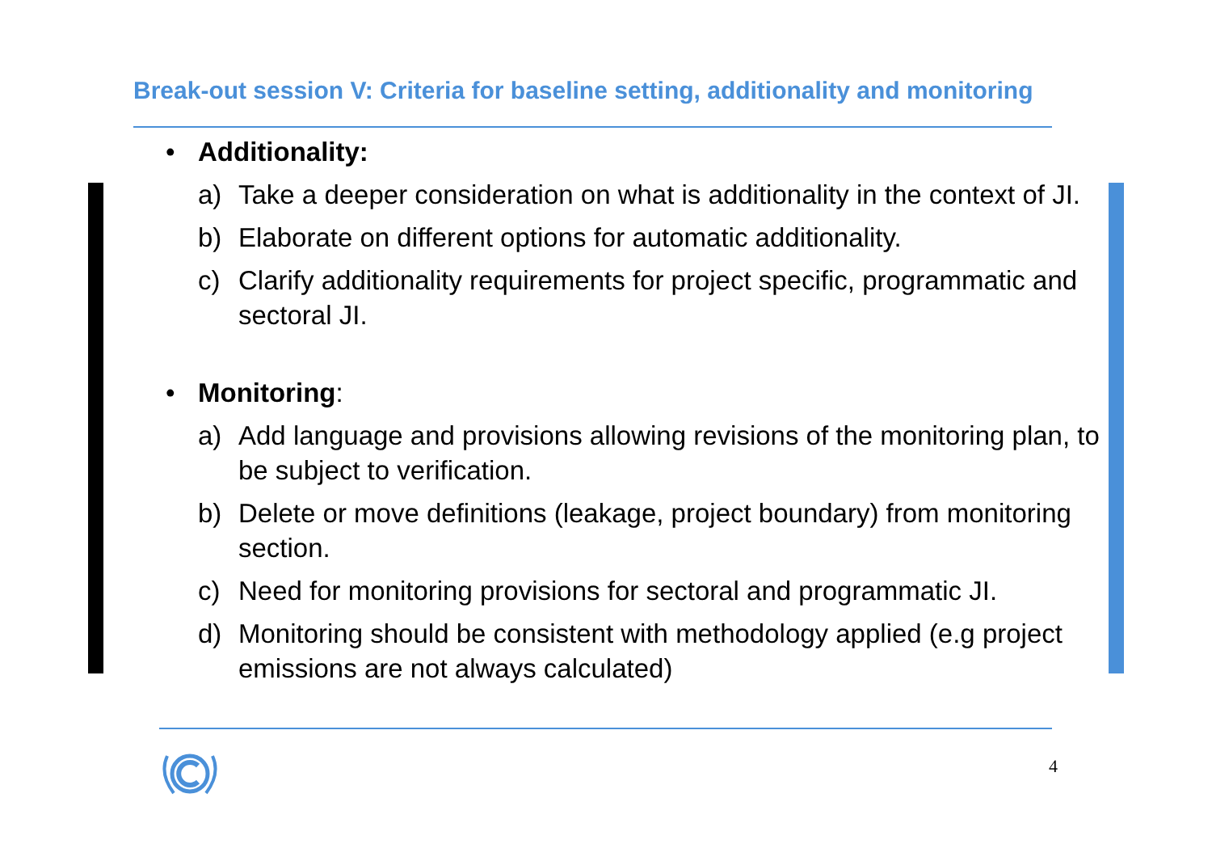Break-out session V: Criteria for baseline setting, additionality and monitoring
• Additionality:
a) Take a deeper consideration on what is additionality in the context of JI.
b) Elaborate on different options for automatic additionality.
c) Clarify additionality requirements for project specific, programmatic and sectoral JI.
• Monitoring:
a) Add language and provisions allowing revisions of the monitoring plan, to be subject to verification.
b) Delete or move definitions (leakage, project boundary) from monitoring section.
c) Need for monitoring provisions for sectoral and programmatic JI.
d) Monitoring should be consistent with methodology applied (e.g project emissions are not always calculated)
4